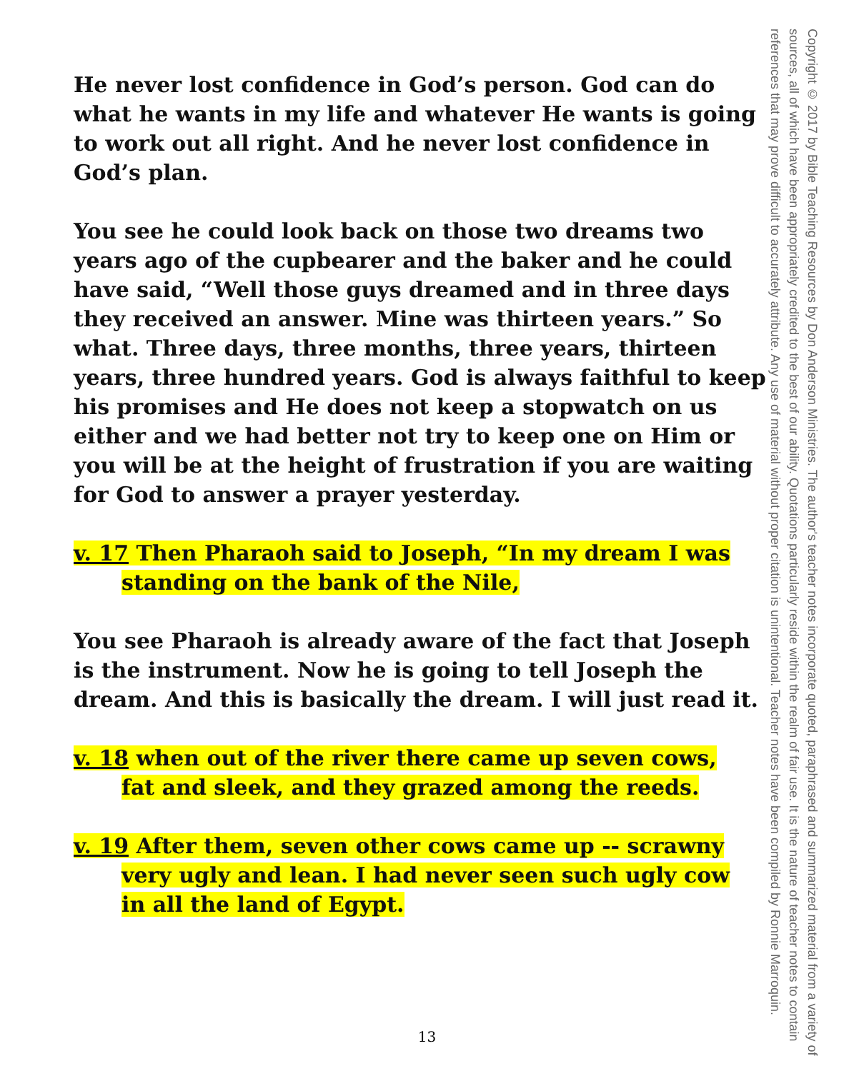He never lost confidence in God’s person. God can do what he wants in my life and whatever He wants is going to work out all right. And he never lost confidence in God’s plan.
You see he could look back on those two dreams two years ago of the cupbearer and the baker and he could have said, “Well those guys dreamed and in three days they received an answer. Mine was thirteen years.” So what. Three days, three months, three years, thirteen years, three hundred years. God is always faithful to keep his promises and He does not keep a stopwatch on us either and we had better not try to keep one on Him or you will be at the height of frustration if you are waiting for God to answer a prayer yesterday.
v. 17 Then Pharaoh said to Joseph, “In my dream I was
standing on the bank of the Nile,
You see Pharaoh is already aware of the fact that Joseph is the instrument. Now he is going to tell Joseph the dream. And this is basically the dream. I will just read it.
v. 18 when out of the river there came up seven cows,
fat and sleek, and they grazed among the reeds.
v. 19 After them, seven other cows came up -- scrawny
very ugly and lean. I had never seen such ugly cow
in all the land of Egypt.
Copyright © 2017 by Bible Teaching Resources by Don Anderson Ministries. The author's teacher notes incorporate quoted, paraphrased and summarized material from a variety of sources, all of which have been appropriately credited to the best of our ability. Quotations particularly reside within the realm of fair use. It is the nature of teacher notes to contain references that may prove difficult to accurately attribute. Any use of material without proper citation is unintentional. Teacher notes have been compiled by Ronnie Marroquin.
13